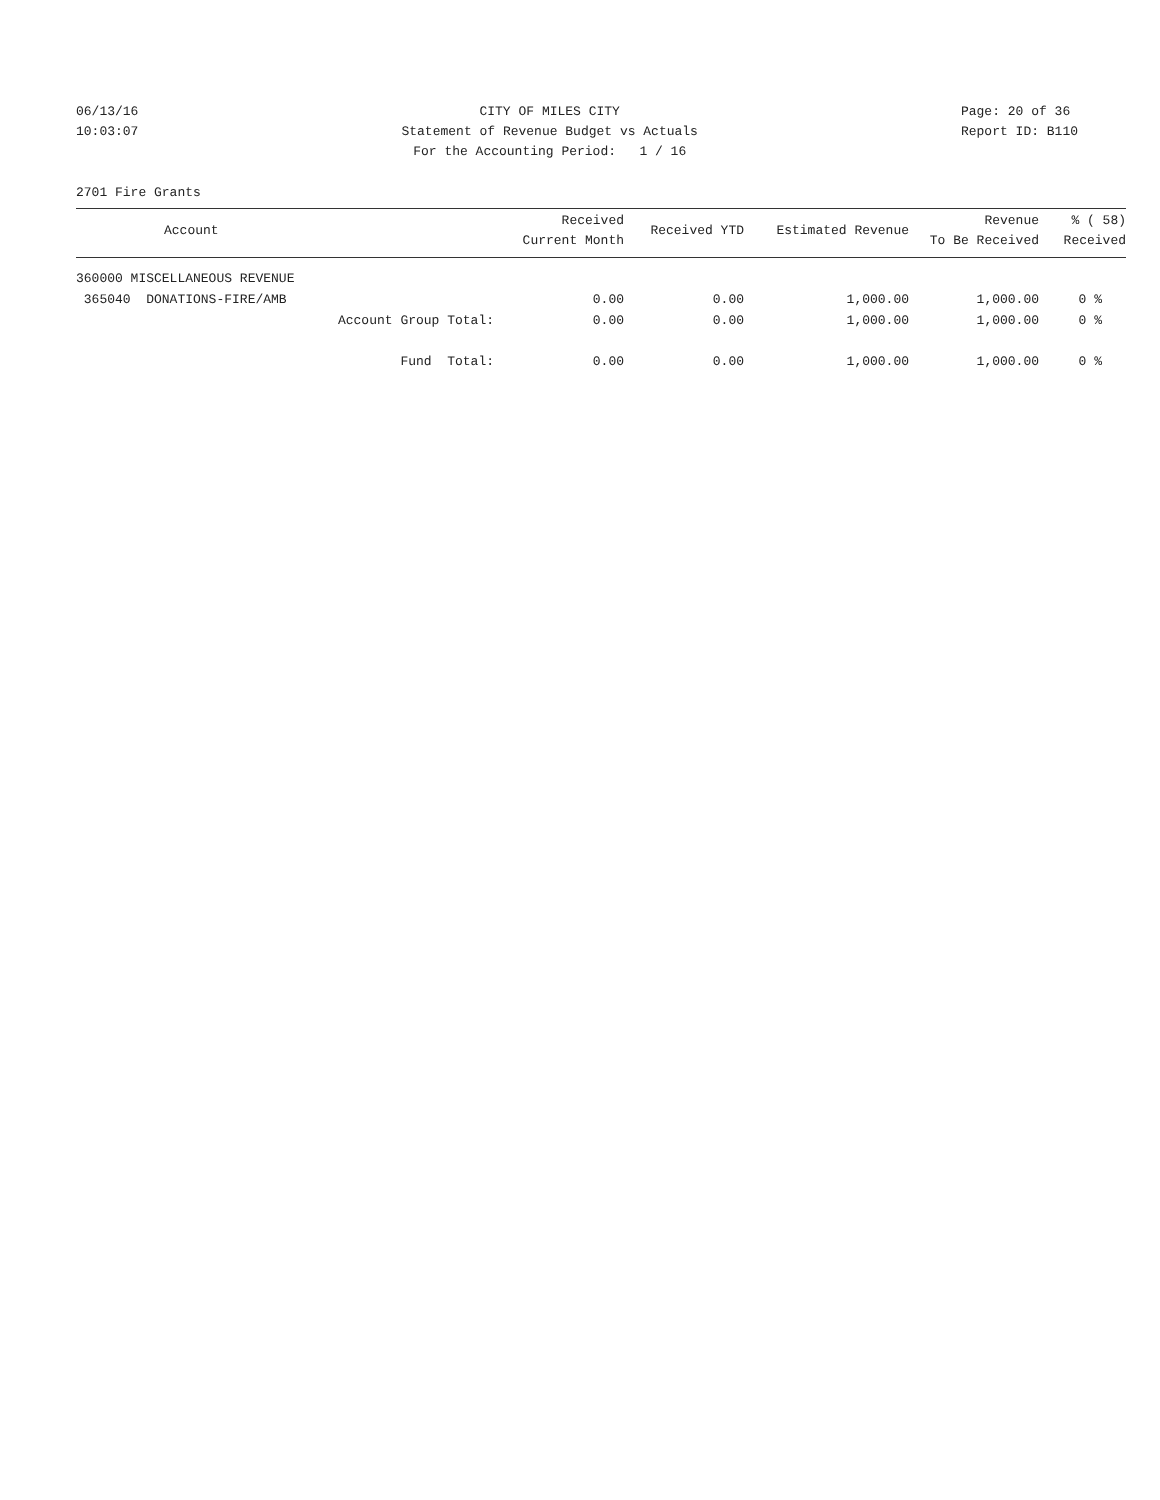06/13/16
10:03:07
CITY OF MILES CITY
Statement of Revenue Budget vs Actuals
For the Accounting Period: 1 / 16
Page: 20 of 36
Report ID: B110
2701 Fire Grants
| Account | Received Current Month | Received YTD | Estimated Revenue | Revenue To Be Received | % ( 58) Received |
| --- | --- | --- | --- | --- | --- |
| 360000 MISCELLANEOUS REVENUE | | | | | |
| 365040 DONATIONS-FIRE/AMB | 0.00 | 0.00 | 1,000.00 | 1,000.00 | 0 % |
| Account Group Total: | 0.00 | 0.00 | 1,000.00 | 1,000.00 | 0 % |
| Fund Total: | 0.00 | 0.00 | 1,000.00 | 1,000.00 | 0 % |